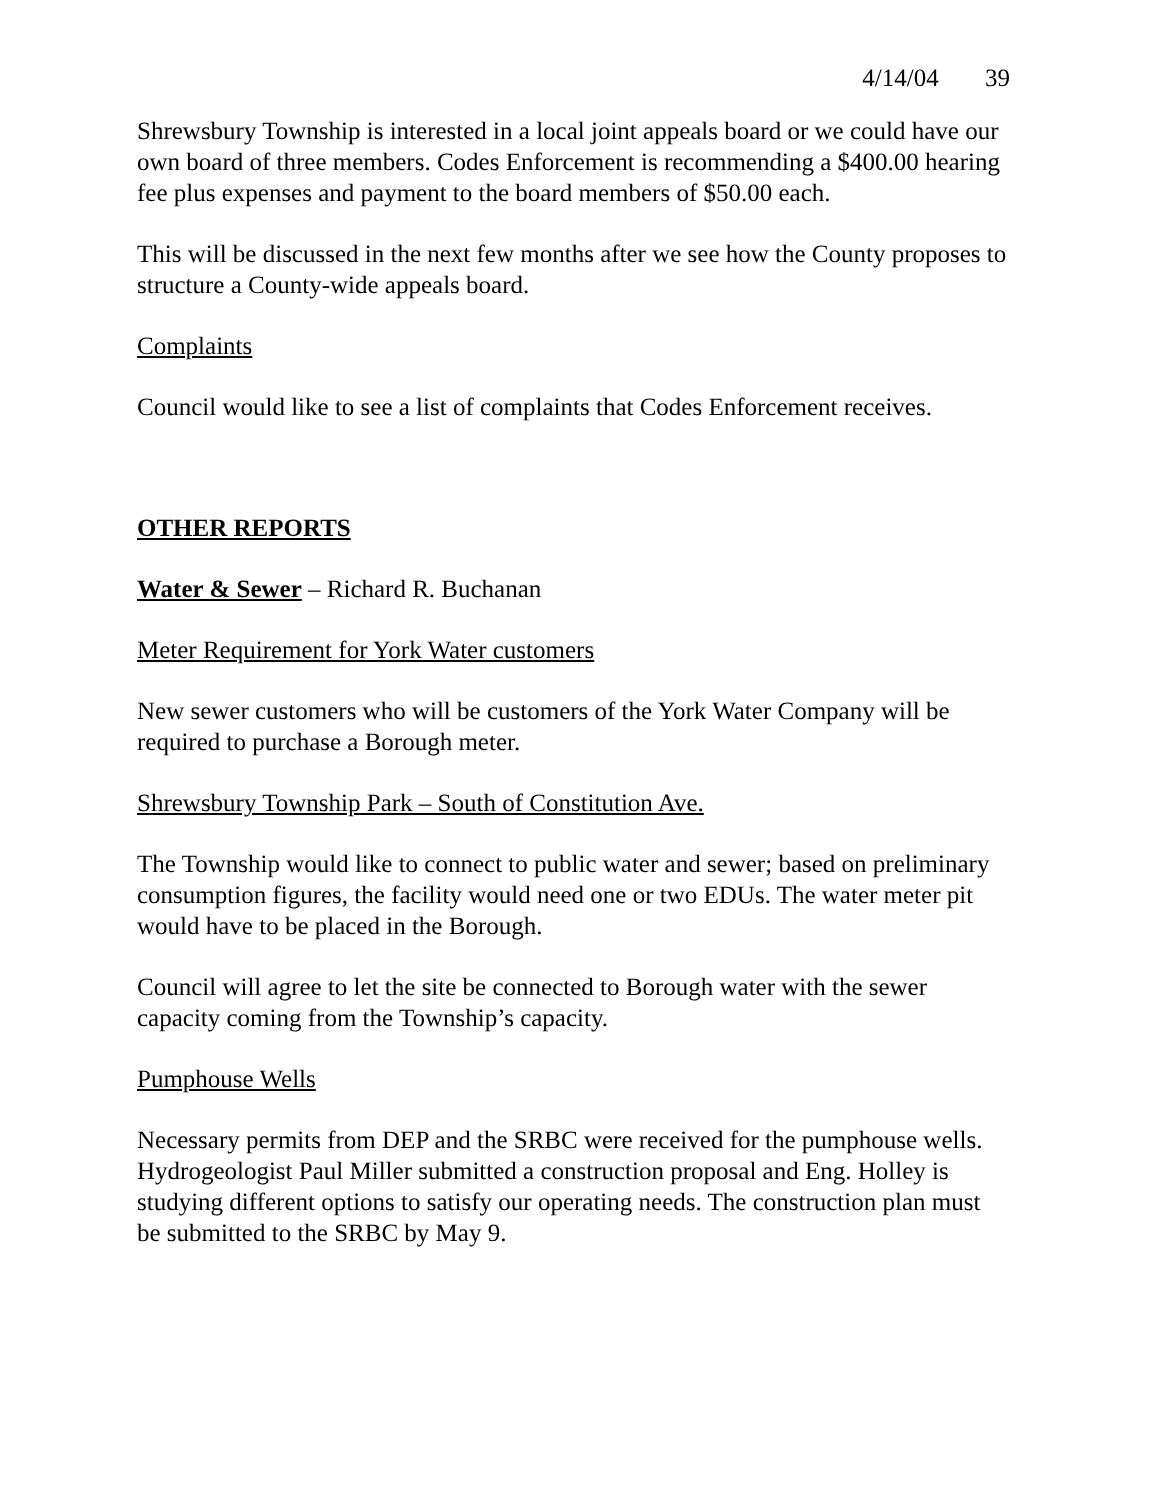4/14/04 39
Shrewsbury Township is interested in a local joint appeals board or we could have our own board of three members. Codes Enforcement is recommending a $400.00 hearing fee plus expenses and payment to the board members of $50.00 each.
This will be discussed in the next few months after we see how the County proposes to structure a County-wide appeals board.
Complaints
Council would like to see a list of complaints that Codes Enforcement receives.
OTHER REPORTS
Water & Sewer – Richard R. Buchanan
Meter Requirement for York Water customers
New sewer customers who will be customers of the York Water Company will be required to purchase a Borough meter.
Shrewsbury Township Park – South of Constitution Ave.
The Township would like to connect to public water and sewer; based on preliminary consumption figures, the facility would need one or two EDUs. The water meter pit would have to be placed in the Borough.
Council will agree to let the site be connected to Borough water with the sewer capacity coming from the Township’s capacity.
Pumphouse Wells
Necessary permits from DEP and the SRBC were received for the pumphouse wells. Hydrogeologist Paul Miller submitted a construction proposal and Eng. Holley is studying different options to satisfy our operating needs. The construction plan must be submitted to the SRBC by May 9.